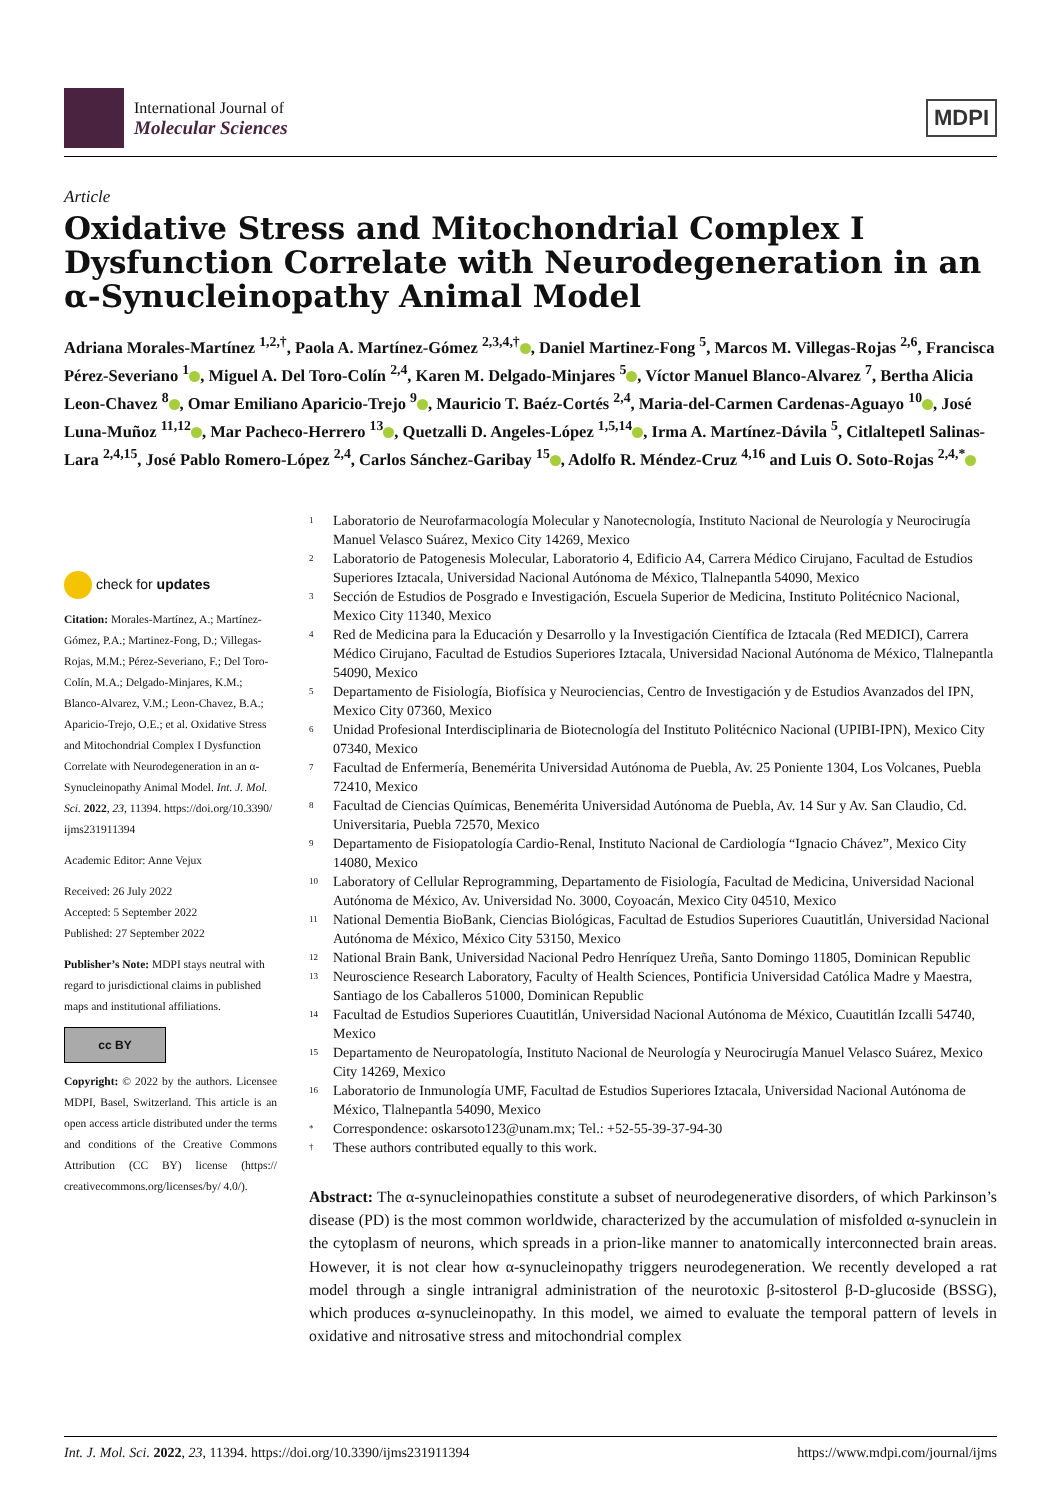International Journal of
Molecular Sciences
MDPI
Article
Oxidative Stress and Mitochondrial Complex I Dysfunction Correlate with Neurodegeneration in an α-Synucleinopathy Animal Model
Adriana Morales-Martínez <sup>1,2,†</sup>, Paola A. Martínez-Gómez <sup>2,3,4,†</sup> , Daniel Martinez-Fong <sup>5</sup>, Marcos M. Villegas-Rojas <sup>2,6</sup>, Francisca Pérez-Severiano <sup>1</sup> , Miguel A. Del Toro-Colín <sup>2,4</sup>, Karen M. Delgado-Minjares <sup>5</sup> , Víctor Manuel Blanco-Alvarez <sup>7</sup>, Bertha Alicia Leon-Chavez <sup>8</sup> , Omar Emiliano Aparicio-Trejo <sup>9</sup> , Mauricio T. Baéz-Cortés <sup>2,4</sup>, Maria-del-Carmen Cardenas-Aguayo <sup>10</sup> , José Luna-Muñoz <sup>11,12</sup> , Mar Pacheco-Herrero <sup>13</sup> , Quetzalli D. Angeles-López <sup>1,5,14</sup> , Irma A. Martínez-Dávila <sup>5</sup>, Citlaltepetl Salinas-Lara <sup>2,4,15</sup>, José Pablo Romero-López <sup>2,4</sup>, Carlos Sánchez-Garibay <sup>15</sup> , Adolfo R. Méndez-Cruz <sup>4,16</sup> and Luis O. Soto-Rojas <sup>2,4,*</sup>
check for updates
Citation: Morales-Martínez, A.; Martínez-Gómez, P.A.; Martinez-Fong, D.; Villegas-Rojas, M.M.; Pérez-Severiano, F.; Del Toro-Colín, M.A.; Delgado-Minjares, K.M.; Blanco-Alvarez, V.M.; Leon-Chavez, B.A.; Aparicio-Trejo, O.E.; et al. Oxidative Stress and Mitochondrial Complex I Dysfunction Correlate with Neurodegeneration in an α-Synucleinopathy Animal Model. Int. J. Mol. Sci. 2022, 23, 11394. https://doi.org/10.3390/ ijms231911394
Academic Editor: Anne Vejux
Received: 26 July 2022
Accepted: 5 September 2022
Published: 27 September 2022
Publisher’s Note: MDPI stays neutral with regard to jurisdictional claims in published maps and institutional affiliations.
cc BY
Copyright: © 2022 by the authors. Licensee MDPI, Basel, Switzerland. This article is an open access article distributed under the terms and conditions of the Creative Commons Attribution (CC BY) license (https:// creativecommons.org/licenses/by/ 4.0/).
1 Laboratorio de Neurofarmacología Molecular y Nanotecnología, Instituto Nacional de Neurología y Neurocirugía Manuel Velasco Suárez, Mexico City 14269, Mexico
2 Laboratorio de Patogenesis Molecular, Laboratorio 4, Edificio A4, Carrera Médico Cirujano, Facultad de Estudios Superiores Iztacala, Universidad Nacional Autónoma de México, Tlalnepantla 54090, Mexico
3 Sección de Estudios de Posgrado e Investigación, Escuela Superior de Medicina, Instituto Politécnico Nacional, Mexico City 11340, Mexico
4 Red de Medicina para la Educación y Desarrollo y la Investigación Científica de Iztacala (Red MEDICI), Carrera Médico Cirujano, Facultad de Estudios Superiores Iztacala, Universidad Nacional Autónoma de México, Tlalnepantla 54090, Mexico
5 Departamento de Fisiología, Biofísica y Neurociencias, Centro de Investigación y de Estudios Avanzados del IPN, Mexico City 07360, Mexico
6 Unidad Profesional Interdisciplinaria de Biotecnología del Instituto Politécnico Nacional (UPIBI-IPN), Mexico City 07340, Mexico
7 Facultad de Enfermería, Benemérita Universidad Autónoma de Puebla, Av. 25 Poniente 1304, Los Volcanes, Puebla 72410, Mexico
8 Facultad de Ciencias Químicas, Benemérita Universidad Autónoma de Puebla, Av. 14 Sur y Av. San Claudio, Cd. Universitaria, Puebla 72570, Mexico
9 Departamento de Fisiopatología Cardio-Renal, Instituto Nacional de Cardiología “Ignacio Chávez”, Mexico City 14080, Mexico
10 Laboratory of Cellular Reprogramming, Departamento de Fisiología, Facultad de Medicina, Universidad Nacional Autónoma de México, Av. Universidad No. 3000, Coyoacán, Mexico City 04510, Mexico
11 National Dementia BioBank, Ciencias Biológicas, Facultad de Estudios Superiores Cuautitlán, Universidad Nacional Autónoma de México, México City 53150, Mexico
12 National Brain Bank, Universidad Nacional Pedro Henríquez Ureña, Santo Domingo 11805, Dominican Republic
13 Neuroscience Research Laboratory, Faculty of Health Sciences, Pontificia Universidad Católica Madre y Maestra, Santiago de los Caballeros 51000, Dominican Republic
14 Facultad de Estudios Superiores Cuautitlán, Universidad Nacional Autónoma de México, Cuautitlán Izcalli 54740, Mexico
15 Departamento de Neuropatología, Instituto Nacional de Neurología y Neurocirugía Manuel Velasco Suárez, Mexico City 14269, Mexico
16 Laboratorio de Inmunología UMF, Facultad de Estudios Superiores Iztacala, Universidad Nacional Autónoma de México, Tlalnepantla 54090, Mexico
* Correspondence: oskarsoto123@unam.mx; Tel.: +52-55-39-37-94-30
† These authors contributed equally to this work.
Abstract: The α-synucleinopathies constitute a subset of neurodegenerative disorders, of which Parkinson’s disease (PD) is the most common worldwide, characterized by the accumulation of misfolded α-synuclein in the cytoplasm of neurons, which spreads in a prion-like manner to anatomically interconnected brain areas. However, it is not clear how α-synucleinopathy triggers neurodegeneration. We recently developed a rat model through a single intranigral administration of the neurotoxic β-sitosterol β-D-glucoside (BSSG), which produces α-synucleinopathy. In this model, we aimed to evaluate the temporal pattern of levels in oxidative and nitrosative stress and mitochondrial complex
Int. J. Mol. Sci. 2022, 23, 11394. https://doi.org/10.3390/ijms231911394 https://www.mdpi.com/journal/ijms